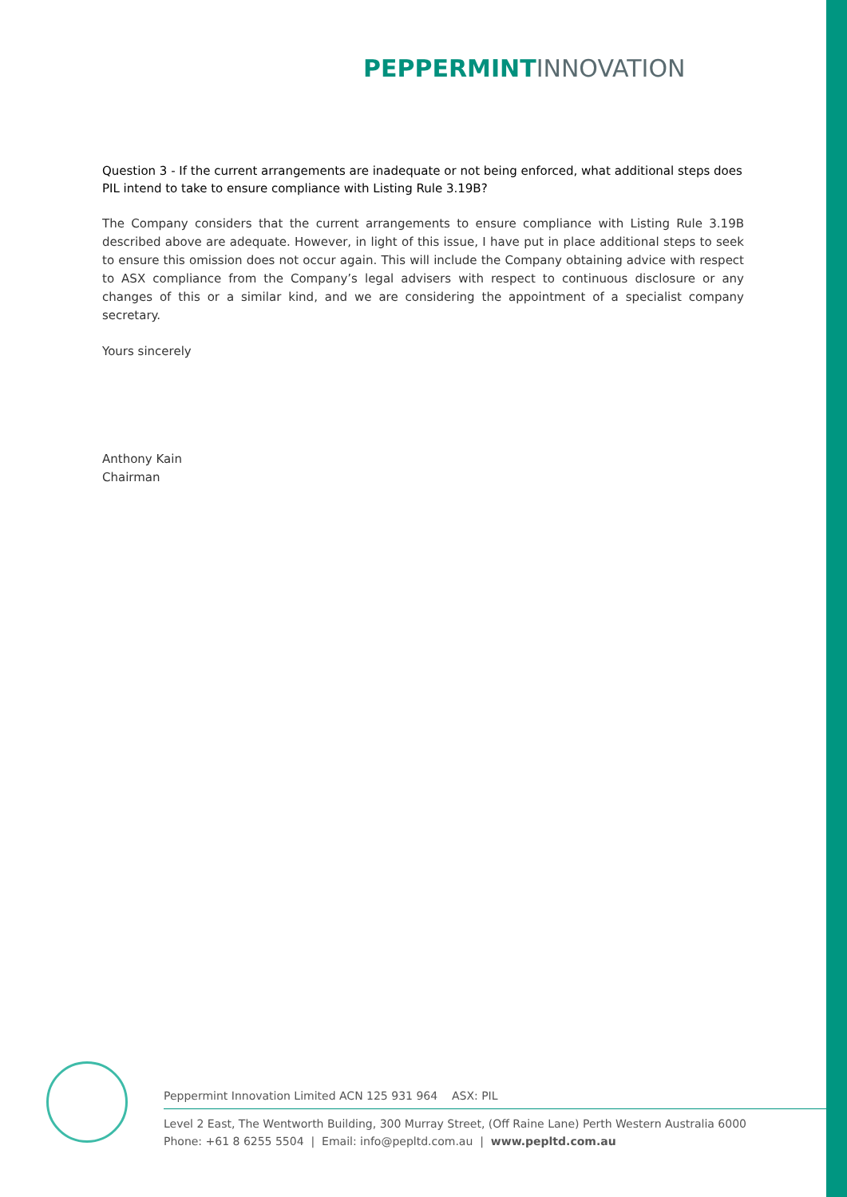PEPPERMINT INNOVATION
Question 3 - If the current arrangements are inadequate or not being enforced, what additional steps does PIL intend to take to ensure compliance with Listing Rule 3.19B?
The Company considers that the current arrangements to ensure compliance with Listing Rule 3.19B described above are adequate. However, in light of this issue, I have put in place additional steps to seek to ensure this omission does not occur again. This will include the Company obtaining advice with respect to ASX compliance from the Company’s legal advisers with respect to continuous disclosure or any changes of this or a similar kind, and we are considering the appointment of a specialist company secretary.
Yours sincerely
Anthony Kain
Chairman
Peppermint Innovation Limited ACN 125 931 964 ASX: PIL
Level 2 East, The Wentworth Building, 300 Murray Street, (Off Raine Lane) Perth Western Australia 6000
Phone: +61 8 6255 5504 | Email: info@pepltd.com.au | www.pepltd.com.au